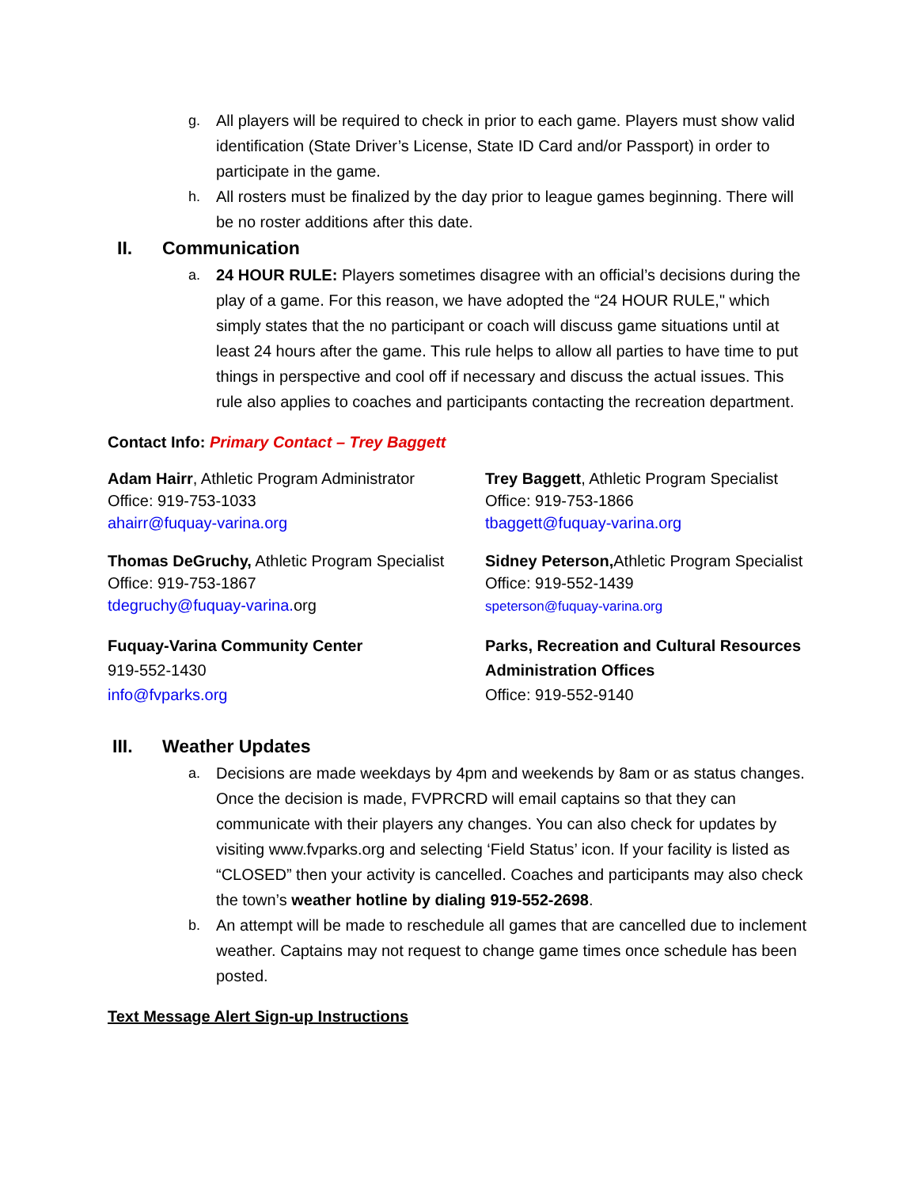g. All players will be required to check in prior to each game. Players must show valid identification (State Driver’s License, State ID Card and/or Passport) in order to participate in the game.
h. All rosters must be finalized by the day prior to league games beginning. There will be no roster additions after this date.
II. Communication
a. 24 HOUR RULE: Players sometimes disagree with an official’s decisions during the play of a game. For this reason, we have adopted the “24 HOUR RULE," which simply states that the no participant or coach will discuss game situations until at least 24 hours after the game. This rule helps to allow all parties to have time to put things in perspective and cool off if necessary and discuss the actual issues. This rule also applies to coaches and participants contacting the recreation department.
Contact Info: Primary Contact – Trey Baggett
Adam Hairr, Athletic Program Administrator
Office: 919-753-1033
ahairr@fuquay-varina.org
Trey Baggett, Athletic Program Specialist
Office: 919-753-1866
tbaggett@fuquay-varina.org
Thomas DeGruchy, Athletic Program Specialist
Office: 919-753-1867
tdegruchy@fuquay-varina. org
Sidney Peterson, Athletic Program Specialist
Office: 919-552-1439
speterson@fuquay-varina.org
Fuquay-Varina Community Center
919-552-1430
info@fvparks.org
Parks, Recreation and Cultural Resources Administration Offices
Office: 919-552-9140
III. Weather Updates
a. Decisions are made weekdays by 4pm and weekends by 8am or as status changes. Once the decision is made, FVPRCRD will email captains so that they can communicate with their players any changes. You can also check for updates by visiting www.fvparks.org and selecting ‘Field Status’ icon. If your facility is listed as “CLOSED” then your activity is cancelled. Coaches and participants may also check the town’s weather hotline by dialing 919-552-2698.
b. An attempt will be made to reschedule all games that are cancelled due to inclement weather. Captains may not request to change game times once schedule has been posted.
Text Message Alert Sign-up Instructions